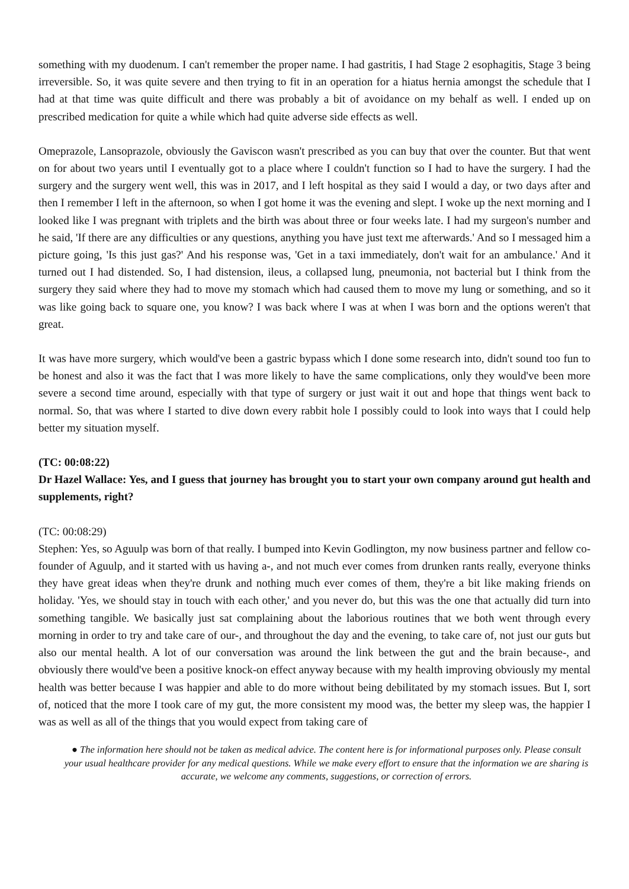something with my duodenum. I can't remember the proper name. I had gastritis, I had Stage 2 esophagitis, Stage 3 being irreversible. So, it was quite severe and then trying to fit in an operation for a hiatus hernia amongst the schedule that I had at that time was quite difficult and there was probably a bit of avoidance on my behalf as well. I ended up on prescribed medication for quite a while which had quite adverse side effects as well.
Omeprazole, Lansoprazole, obviously the Gaviscon wasn't prescribed as you can buy that over the counter. But that went on for about two years until I eventually got to a place where I couldn't function so I had to have the surgery. I had the surgery and the surgery went well, this was in 2017, and I left hospital as they said I would a day, or two days after and then I remember I left in the afternoon, so when I got home it was the evening and slept. I woke up the next morning and I looked like I was pregnant with triplets and the birth was about three or four weeks late. I had my surgeon's number and he said, 'If there are any difficulties or any questions, anything you have just text me afterwards.' And so I messaged him a picture going, 'Is this just gas?' And his response was, 'Get in a taxi immediately, don't wait for an ambulance.' And it turned out I had distended. So, I had distension, ileus, a collapsed lung, pneumonia, not bacterial but I think from the surgery they said where they had to move my stomach which had caused them to move my lung or something, and so it was like going back to square one, you know? I was back where I was at when I was born and the options weren't that great.
It was have more surgery, which would've been a gastric bypass which I done some research into, didn't sound too fun to be honest and also it was the fact that I was more likely to have the same complications, only they would've been more severe a second time around, especially with that type of surgery or just wait it out and hope that things went back to normal. So, that was where I started to dive down every rabbit hole I possibly could to look into ways that I could help better my situation myself.
(TC: 00:08:22)
Dr Hazel Wallace: Yes, and I guess that journey has brought you to start your own company around gut health and supplements, right?
(TC: 00:08:29)
Stephen: Yes, so Aguulp was born of that really. I bumped into Kevin Godlington, my now business partner and fellow co-founder of Aguulp, and it started with us having a-, and not much ever comes from drunken rants really, everyone thinks they have great ideas when they're drunk and nothing much ever comes of them, they're a bit like making friends on holiday. 'Yes, we should stay in touch with each other,' and you never do, but this was the one that actually did turn into something tangible. We basically just sat complaining about the laborious routines that we both went through every morning in order to try and take care of our-, and throughout the day and the evening, to take care of, not just our guts but also our mental health. A lot of our conversation was around the link between the gut and the brain because-, and obviously there would've been a positive knock-on effect anyway because with my health improving obviously my mental health was better because I was happier and able to do more without being debilitated by my stomach issues. But I, sort of, noticed that the more I took care of my gut, the more consistent my mood was, the better my sleep was, the happier I was as well as all of the things that you would expect from taking care of
● The information here should not be taken as medical advice. The content here is for informational purposes only. Please consult your usual healthcare provider for any medical questions. While we make every effort to ensure that the information we are sharing is accurate, we welcome any comments, suggestions, or correction of errors.